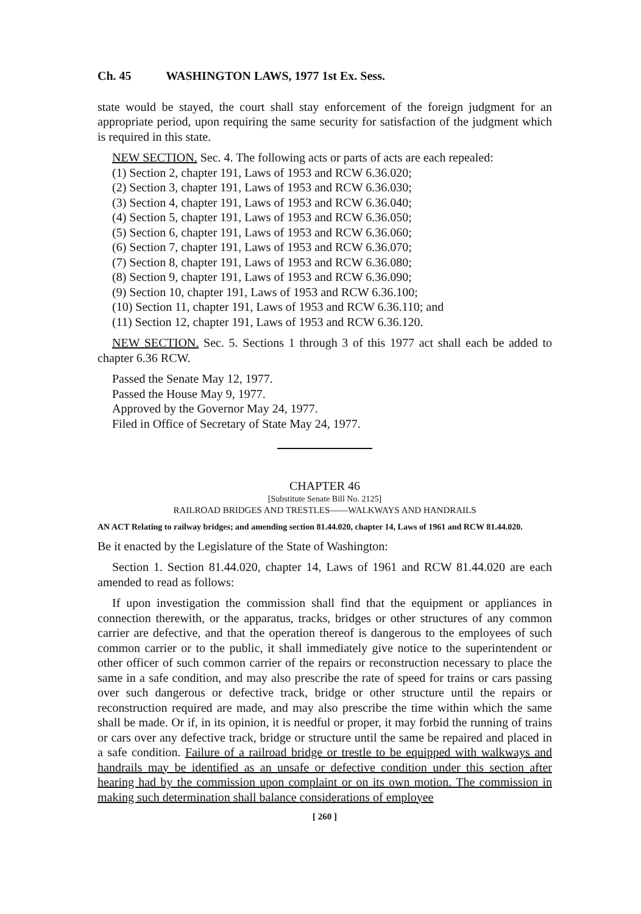Ch. 45 WASHINGTON LAWS, 1977 1st Ex. Sess.
state would be stayed, the court shall stay enforcement of the foreign judgment for an appropriate period, upon requiring the same security for satisfaction of the judgment which is required in this state.
NEW SECTION. Sec. 4. The following acts or parts of acts are each repealed:
(1) Section 2, chapter 191, Laws of 1953 and RCW 6.36.020;
(2) Section 3, chapter 191, Laws of 1953 and RCW 6.36.030;
(3) Section 4, chapter 191, Laws of 1953 and RCW 6.36.040;
(4) Section 5, chapter 191, Laws of 1953 and RCW 6.36.050;
(5) Section 6, chapter 191, Laws of 1953 and RCW 6.36.060;
(6) Section 7, chapter 191, Laws of 1953 and RCW 6.36.070;
(7) Section 8, chapter 191, Laws of 1953 and RCW 6.36.080;
(8) Section 9, chapter 191, Laws of 1953 and RCW 6.36.090;
(9) Section 10, chapter 191, Laws of 1953 and RCW 6.36.100;
(10) Section 11, chapter 191, Laws of 1953 and RCW 6.36.110; and
(11) Section 12, chapter 191, Laws of 1953 and RCW 6.36.120.
NEW SECTION. Sec. 5. Sections 1 through 3 of this 1977 act shall each be added to chapter 6.36 RCW.
Passed the Senate May 12, 1977.
Passed the House May 9, 1977.
Approved by the Governor May 24, 1977.
Filed in Office of Secretary of State May 24, 1977.
CHAPTER 46
[Substitute Senate Bill No. 2125]
RAILROAD BRIDGES AND TRESTLES——WALKWAYS AND HANDRAILS
AN ACT Relating to railway bridges; and amending section 81.44.020, chapter 14, Laws of 1961 and RCW 81.44.020.
Be it enacted by the Legislature of the State of Washington:
Section 1. Section 81.44.020, chapter 14, Laws of 1961 and RCW 81.44.020 are each amended to read as follows:
If upon investigation the commission shall find that the equipment or appliances in connection therewith, or the apparatus, tracks, bridges or other structures of any common carrier are defective, and that the operation thereof is dangerous to the employees of such common carrier or to the public, it shall immediately give notice to the superintendent or other officer of such common carrier of the repairs or reconstruction necessary to place the same in a safe condition, and may also prescribe the rate of speed for trains or cars passing over such dangerous or defective track, bridge or other structure until the repairs or reconstruction required are made, and may also prescribe the time within which the same shall be made. Or if, in its opinion, it is needful or proper, it may forbid the running of trains or cars over any defective track, bridge or structure until the same be repaired and placed in a safe condition. Failure of a railroad bridge or trestle to be equipped with walkways and handrails may be identified as an unsafe or defective condition under this section after hearing had by the commission upon complaint or on its own motion. The commission in making such determination shall balance considerations of employee
[ 260 ]